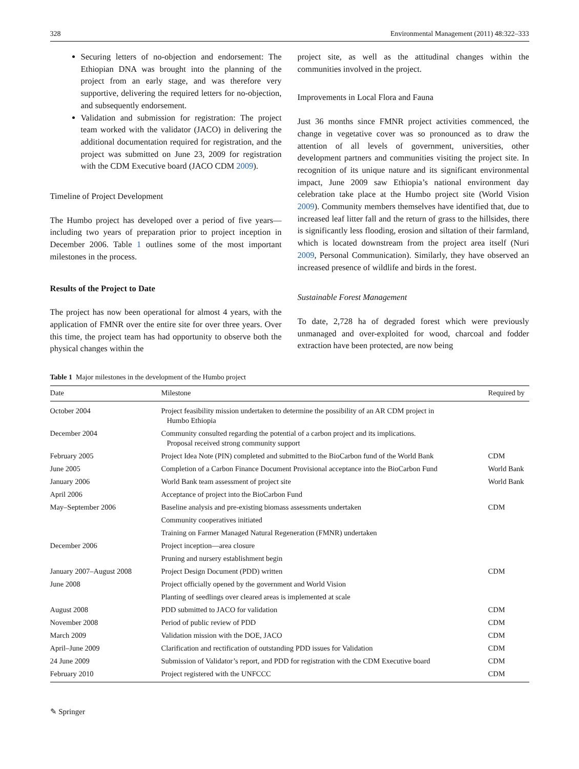328 Environmental Management (2011) 48:322–333
Securing letters of no-objection and endorsement: The Ethiopian DNA was brought into the planning of the project from an early stage, and was therefore very supportive, delivering the required letters for no-objection, and subsequently endorsement.
Validation and submission for registration: The project team worked with the validator (JACO) in delivering the additional documentation required for registration, and the project was submitted on June 23, 2009 for registration with the CDM Executive board (JACO CDM 2009).
Timeline of Project Development
The Humbo project has developed over a period of five years—including two years of preparation prior to project inception in December 2006. Table 1 outlines some of the most important milestones in the process.
Results of the Project to Date
The project has now been operational for almost 4 years, with the application of FMNR over the entire site for over three years. Over this time, the project team has had opportunity to observe both the physical changes within the
project site, as well as the attitudinal changes within the communities involved in the project.
Improvements in Local Flora and Fauna
Just 36 months since FMNR project activities commenced, the change in vegetative cover was so pronounced as to draw the attention of all levels of government, universities, other development partners and communities visiting the project site. In recognition of its unique nature and its significant environmental impact, June 2009 saw Ethiopia’s national environment day celebration take place at the Humbo project site (World Vision 2009). Community members themselves have identified that, due to increased leaf litter fall and the return of grass to the hillsides, there is significantly less flooding, erosion and siltation of their farmland, which is located downstream from the project area itself (Nuri 2009, Personal Communication). Similarly, they have observed an increased presence of wildlife and birds in the forest.
Sustainable Forest Management
To date, 2,728 ha of degraded forest which were previously unmanaged and over-exploited for wood, charcoal and fodder extraction have been protected, are now being
Table 1 Major milestones in the development of the Humbo project
| Date | Milestone | Required by |
| --- | --- | --- |
| October 2004 | Project feasibility mission undertaken to determine the possibility of an AR CDM project in Humbo Ethiopia | |
| December 2004 | Community consulted regarding the potential of a carbon project and its implications. Proposal received strong community support | |
| February 2005 | Project Idea Note (PIN) completed and submitted to the BioCarbon fund of the World Bank | CDM |
| June 2005 | Completion of a Carbon Finance Document Provisional acceptance into the BioCarbon Fund | World Bank |
| January 2006 | World Bank team assessment of project site | World Bank |
| April 2006 | Acceptance of project into the BioCarbon Fund | |
| May–September 2006 | Baseline analysis and pre-existing biomass assessments undertaken | CDM |
| | Community cooperatives initiated | |
| | Training on Farmer Managed Natural Regeneration (FMNR) undertaken | |
| December 2006 | Project inception—area closure | |
| | Pruning and nursery establishment begin | |
| January 2007–August 2008 | Project Design Document (PDD) written | CDM |
| June 2008 | Project officially opened by the government and World Vision | |
| | Planting of seedlings over cleared areas is implemented at scale | |
| August 2008 | PDD submitted to JACO for validation | CDM |
| November 2008 | Period of public review of PDD | CDM |
| March 2009 | Validation mission with the DOE, JACO | CDM |
| April–June 2009 | Clarification and rectification of outstanding PDD issues for Validation | CDM |
| 24 June 2009 | Submission of Validator’s report, and PDD for registration with the CDM Executive board | CDM |
| February 2010 | Project registered with the UNFCCC | CDM |
✎ Springer